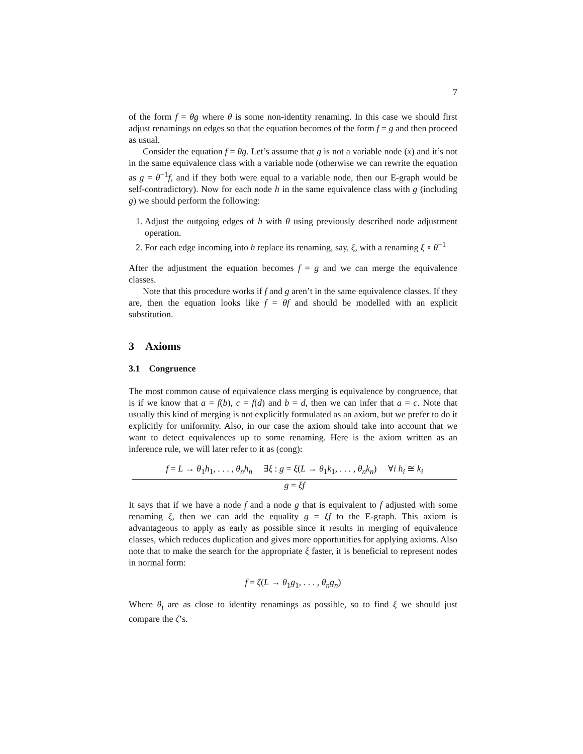7
of the form f = θg where θ is some non-identity renaming. In this case we should first adjust renamings on edges so that the equation becomes of the form f = g and then proceed as usual.
Consider the equation f = θg. Let’s assume that g is not a variable node (x) and it’s not in the same equivalence class with a variable node (otherwise we can rewrite the equation as g = θ<sup>−1</sup>f, and if they both were equal to a variable node, then our E-graph would be self-contradictory). Now for each node h in the same equivalence class with g (including g) we should perform the following:
1. Adjust the outgoing edges of h with θ using previously described node adjustment operation.
2. For each edge incoming into h replace its renaming, say, ξ, with a renaming ξ ∘ θ<sup>−1</sup>
After the adjustment the equation becomes f = g and we can merge the equivalence classes.
Note that this procedure works if f and g aren’t in the same equivalence classes. If they are, then the equation looks like f = θf and should be modelled with an explicit substitution.
3 Axioms
3.1 Congruence
The most common cause of equivalence class merging is equivalence by congruence, that is if we know that a = f(b), c = f(d) and b = d, then we can infer that a = c. Note that usually this kind of merging is not explicitly formulated as an axiom, but we prefer to do it explicitly for uniformity. Also, in our case the axiom should take into account that we want to detect equivalences up to some renaming. Here is the axiom written as an inference rule, we will later refer to it as (cong):
f = L → θ<sub>1</sub>h<sub>1</sub>, . . . , θ<sub>n</sub>h<sub>n</sub> ∃ξ : g = ξ(L → θ<sub>1</sub>k<sub>1</sub>, . . . , θ<sub>n</sub>k<sub>n</sub>) ∀i h<sub>i</sub> ≅ k<sub>i</sub>
g = ξf
It says that if we have a node f and a node g that is equivalent to f adjusted with some renaming ξ, then we can add the equality g = ξf to the E-graph. This axiom is advantageous to apply as early as possible since it results in merging of equivalence classes, which reduces duplication and gives more opportunities for applying axioms. Also note that to make the search for the appropriate ξ faster, it is beneficial to represent nodes in normal form:
f = ζ(L → θ<sub>1</sub>g<sub>1</sub>, . . . , θ<sub>n</sub>g<sub>n</sub>)
Where θ<sub>i</sub> are as close to identity renamings as possible, so to find ξ we should just compare the ζ’s.